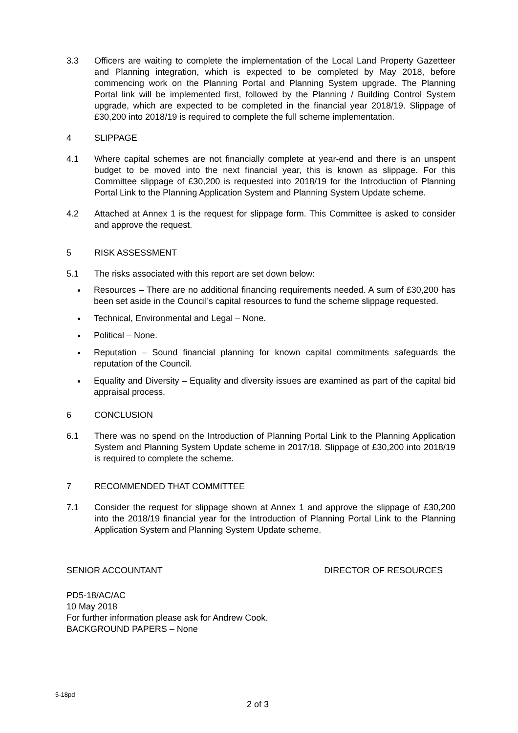3.3 Officers are waiting to complete the implementation of the Local Land Property Gazetteer and Planning integration, which is expected to be completed by May 2018, before commencing work on the Planning Portal and Planning System upgrade. The Planning Portal link will be implemented first, followed by the Planning / Building Control System upgrade, which are expected to be completed in the financial year 2018/19. Slippage of £30,200 into 2018/19 is required to complete the full scheme implementation.
4 SLIPPAGE
4.1 Where capital schemes are not financially complete at year-end and there is an unspent budget to be moved into the next financial year, this is known as slippage. For this Committee slippage of £30,200 is requested into 2018/19 for the Introduction of Planning Portal Link to the Planning Application System and Planning System Update scheme.
4.2 Attached at Annex 1 is the request for slippage form. This Committee is asked to consider and approve the request.
5 RISK ASSESSMENT
5.1 The risks associated with this report are set down below:
Resources – There are no additional financing requirements needed. A sum of £30,200 has been set aside in the Council’s capital resources to fund the scheme slippage requested.
Technical, Environmental and Legal – None.
Political – None.
Reputation – Sound financial planning for known capital commitments safeguards the reputation of the Council.
Equality and Diversity – Equality and diversity issues are examined as part of the capital bid appraisal process.
6 CONCLUSION
6.1 There was no spend on the Introduction of Planning Portal Link to the Planning Application System and Planning System Update scheme in 2017/18. Slippage of £30,200 into 2018/19 is required to complete the scheme.
7 RECOMMENDED THAT COMMITTEE
7.1 Consider the request for slippage shown at Annex 1 and approve the slippage of £30,200 into the 2018/19 financial year for the Introduction of Planning Portal Link to the Planning Application System and Planning System Update scheme.
SENIOR ACCOUNTANT DIRECTOR OF RESOURCES
PD5-18/AC/AC
10 May 2018
For further information please ask for Andrew Cook.
BACKGROUND PAPERS – None
5-18pd
2 of 3